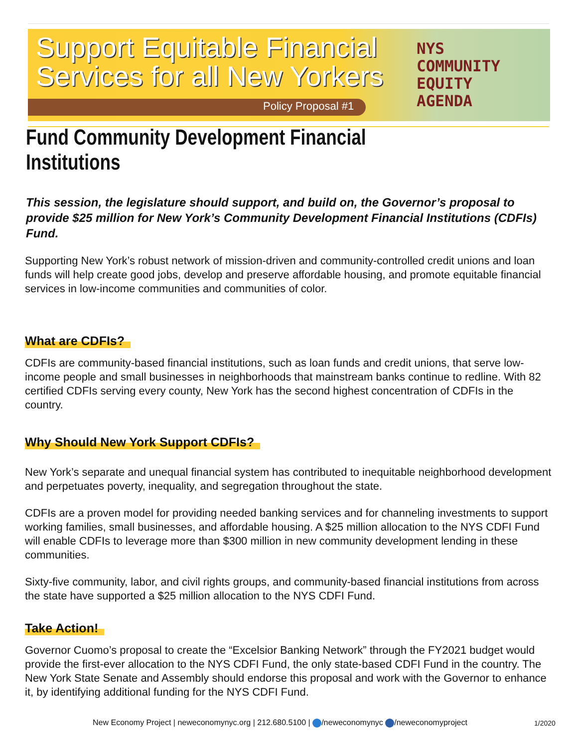Support Equitable Financial Services for all New Yorkers
Policy Proposal #1
NYS
COMMUNITY
EQUITY
AGENDA
Fund Community Development Financial Institutions
This session, the legislature should support, and build on, the Governor’s proposal to provide $25 million for New York’s Community Development Financial Institutions (CDFIs) Fund.
Supporting New York’s robust network of mission-driven and community-controlled credit unions and loan funds will help create good jobs, develop and preserve affordable housing, and promote equitable financial services in low-income communities and communities of color.
What are CDFIs?
CDFIs are community-based financial institutions, such as loan funds and credit unions, that serve low-income people and small businesses in neighborhoods that mainstream banks continue to redline. With 82 certified CDFIs serving every county, New York has the second highest concentration of CDFIs in the country.
Why Should New York Support CDFIs?
New York’s separate and unequal financial system has contributed to inequitable neighborhood development and perpetuates poverty, inequality, and segregation throughout the state.
CDFIs are a proven model for providing needed banking services and for channeling investments to support working families, small businesses, and affordable housing. A $25 million allocation to the NYS CDFI Fund will enable CDFIs to leverage more than $300 million in new community development lending in these communities.
Sixty-five community, labor, and civil rights groups, and community-based financial institutions from across the state have supported a $25 million allocation to the NYS CDFI Fund.
Take Action!
Governor Cuomo’s proposal to create the “Excelsior Banking Network” through the FY2021 budget would provide the first-ever allocation to the NYS CDFI Fund, the only state-based CDFI Fund in the country. The New York State Senate and Assembly should endorse this proposal and work with the Governor to enhance it, by identifying additional funding for the NYS CDFI Fund.
New Economy Project | neweconomynyc.org | 212.680.5100 | /neweconomynyc /neweconomyproject
1/2020